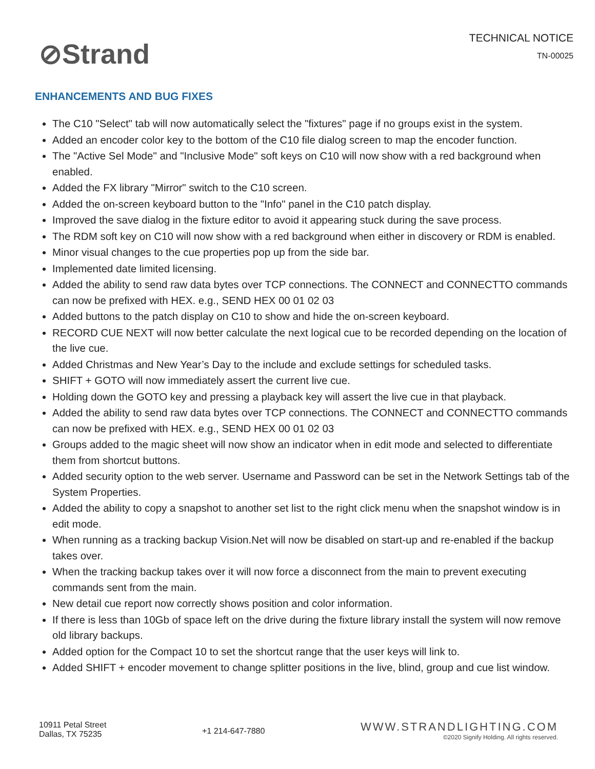⊘Strand
TECHNICAL NOTICE
TN-00025
ENHANCEMENTS AND BUG FIXES
The C10 "Select" tab will now automatically select the "fixtures" page if no groups exist in the system.
Added an encoder color key to the bottom of the C10 file dialog screen to map the encoder function.
The "Active Sel Mode" and "Inclusive Mode" soft keys on C10 will now show with a red background when enabled.
Added the FX library "Mirror" switch to the C10 screen.
Added the on-screen keyboard button to the "Info" panel in the C10 patch display.
Improved the save dialog in the fixture editor to avoid it appearing stuck during the save process.
The RDM soft key on C10 will now show with a red background when either in discovery or RDM is enabled.
Minor visual changes to the cue properties pop up from the side bar.
Implemented date limited licensing.
Added the ability to send raw data bytes over TCP connections. The CONNECT and CONNECTTO commands can now be prefixed with HEX. e.g., SEND HEX 00 01 02 03
Added buttons to the patch display on C10 to show and hide the on-screen keyboard.
RECORD CUE NEXT will now better calculate the next logical cue to be recorded depending on the location of the live cue.
Added Christmas and New Year’s Day to the include and exclude settings for scheduled tasks.
SHIFT + GOTO will now immediately assert the current live cue.
Holding down the GOTO key and pressing a playback key will assert the live cue in that playback.
Added the ability to send raw data bytes over TCP connections. The CONNECT and CONNECTTO commands can now be prefixed with HEX. e.g., SEND HEX 00 01 02 03
Groups added to the magic sheet will now show an indicator when in edit mode and selected to differentiate them from shortcut buttons.
Added security option to the web server. Username and Password can be set in the Network Settings tab of the System Properties.
Added the ability to copy a snapshot to another set list to the right click menu when the snapshot window is in edit mode.
When running as a tracking backup Vision.Net will now be disabled on start-up and re-enabled if the backup takes over.
When the tracking backup takes over it will now force a disconnect from the main to prevent executing commands sent from the main.
New detail cue report now correctly shows position and color information.
If there is less than 10Gb of space left on the drive during the fixture library install the system will now remove old library backups.
Added option for the Compact 10 to set the shortcut range that the user keys will link to.
Added SHIFT + encoder movement to change splitter positions in the live, blind, group and cue list window.
10911 Petal Street
Dallas, TX 75235
+1 214-647-7880
WWW.STRANDLIGHTING.COM
©2020 Signify Holding. All rights reserved.